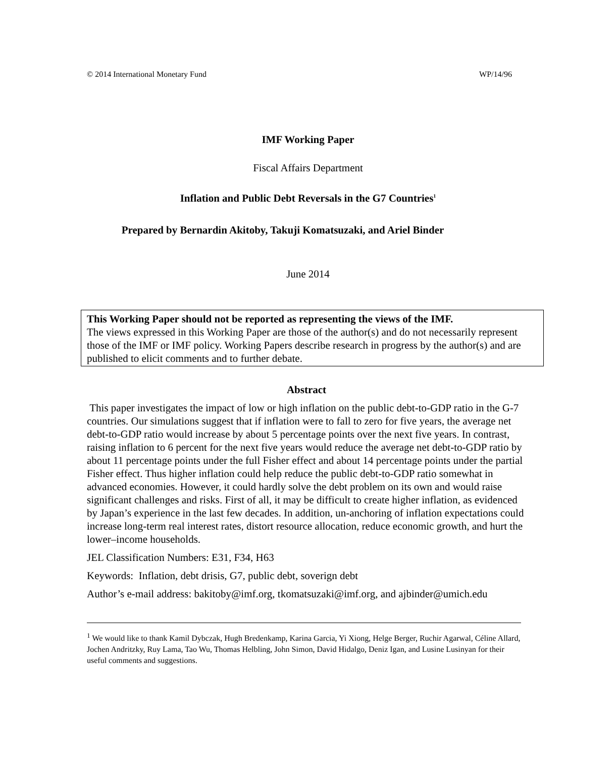© 2014 International Monetary Fund WP/14/96
IMF Working Paper
Fiscal Affairs Department
Inflation and Public Debt Reversals in the G7 Countries<sup>1</sup>
Prepared by Bernardin Akitoby, Takuji Komatsuzaki, and Ariel Binder
June 2014
This Working Paper should not be reported as representing the views of the IMF.
The views expressed in this Working Paper are those of the author(s) and do not necessarily represent those of the IMF or IMF policy. Working Papers describe research in progress by the author(s) and are published to elicit comments and to further debate.
Abstract
This paper investigates the impact of low or high inflation on the public debt-to-GDP ratio in the G-7 countries. Our simulations suggest that if inflation were to fall to zero for five years, the average net debt-to-GDP ratio would increase by about 5 percentage points over the next five years. In contrast, raising inflation to 6 percent for the next five years would reduce the average net debt-to-GDP ratio by about 11 percentage points under the full Fisher effect and about 14 percentage points under the partial Fisher effect. Thus higher inflation could help reduce the public debt-to-GDP ratio somewhat in advanced economies. However, it could hardly solve the debt problem on its own and would raise significant challenges and risks. First of all, it may be difficult to create higher inflation, as evidenced by Japan’s experience in the last few decades. In addition, un-anchoring of inflation expectations could increase long-term real interest rates, distort resource allocation, reduce economic growth, and hurt the lower–income households.
JEL Classification Numbers: E31, F34, H63
Keywords: Inflation, debt drisis, G7, public debt, soverign debt
Author’s e-mail address: bakitoby@imf.org, tkomatsuzaki@imf.org, and ajbinder@umich.edu
<sup>1</sup> We would like to thank Kamil Dybczak, Hugh Bredenkamp, Karina Garcia, Yi Xiong, Helge Berger, Ruchir Agarwal, Céline Allard, Jochen Andritzky, Ruy Lama, Tao Wu, Thomas Helbling, John Simon, David Hidalgo, Deniz Igan, and Lusine Lusinyan for their useful comments and suggestions.